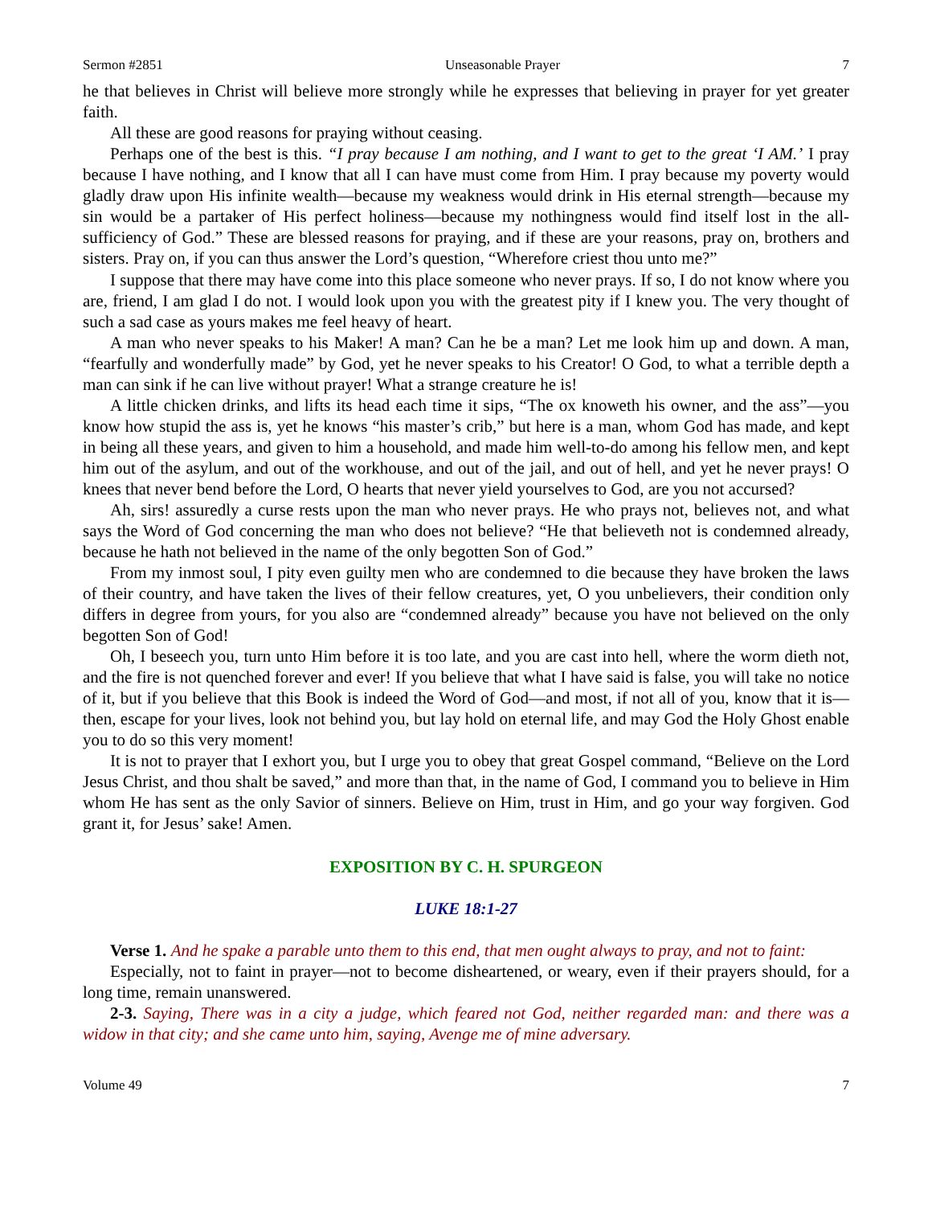Sermon #2851 Unseasonable Prayer 7
he that believes in Christ will believe more strongly while he expresses that believing in prayer for yet greater faith.
All these are good reasons for praying without ceasing.
Perhaps one of the best is this. “I pray because I am nothing, and I want to get to the great ‘I AM.’ I pray because I have nothing, and I know that all I can have must come from Him. I pray because my poverty would gladly draw upon His infinite wealth—because my weakness would drink in His eternal strength—because my sin would be a partaker of His perfect holiness—because my nothingness would find itself lost in the all-sufficiency of God.” These are blessed reasons for praying, and if these are your reasons, pray on, brothers and sisters. Pray on, if you can thus answer the Lord’s question, “Wherefore criest thou unto me?”
I suppose that there may have come into this place someone who never prays. If so, I do not know where you are, friend, I am glad I do not. I would look upon you with the greatest pity if I knew you. The very thought of such a sad case as yours makes me feel heavy of heart.
A man who never speaks to his Maker! A man? Can he be a man? Let me look him up and down. A man, “fearfully and wonderfully made” by God, yet he never speaks to his Creator! O God, to what a terrible depth a man can sink if he can live without prayer! What a strange creature he is!
A little chicken drinks, and lifts its head each time it sips, “The ox knoweth his owner, and the ass”—you know how stupid the ass is, yet he knows “his master’s crib,” but here is a man, whom God has made, and kept in being all these years, and given to him a household, and made him well-to-do among his fellow men, and kept him out of the asylum, and out of the workhouse, and out of the jail, and out of hell, and yet he never prays! O knees that never bend before the Lord, O hearts that never yield yourselves to God, are you not accursed?
Ah, sirs! assuredly a curse rests upon the man who never prays. He who prays not, believes not, and what says the Word of God concerning the man who does not believe? “He that believeth not is condemned already, because he hath not believed in the name of the only begotten Son of God.”
From my inmost soul, I pity even guilty men who are condemned to die because they have broken the laws of their country, and have taken the lives of their fellow creatures, yet, O you unbelievers, their condition only differs in degree from yours, for you also are “condemned already” because you have not believed on the only begotten Son of God!
Oh, I beseech you, turn unto Him before it is too late, and you are cast into hell, where the worm dieth not, and the fire is not quenched forever and ever! If you believe that what I have said is false, you will take no notice of it, but if you believe that this Book is indeed the Word of God—and most, if not all of you, know that it is—then, escape for your lives, look not behind you, but lay hold on eternal life, and may God the Holy Ghost enable you to do so this very moment!
It is not to prayer that I exhort you, but I urge you to obey that great Gospel command, “Believe on the Lord Jesus Christ, and thou shalt be saved,” and more than that, in the name of God, I command you to believe in Him whom He has sent as the only Savior of sinners. Believe on Him, trust in Him, and go your way forgiven. God grant it, for Jesus’ sake! Amen.
EXPOSITION BY C. H. SPURGEON
LUKE 18:1-27
Verse 1. And he spake a parable unto them to this end, that men ought always to pray, and not to faint:
Especially, not to faint in prayer—not to become disheartened, or weary, even if their prayers should, for a long time, remain unanswered.
2-3. Saying, There was in a city a judge, which feared not God, neither regarded man: and there was a widow in that city; and she came unto him, saying, Avenge me of mine adversary.
Volume 49 7